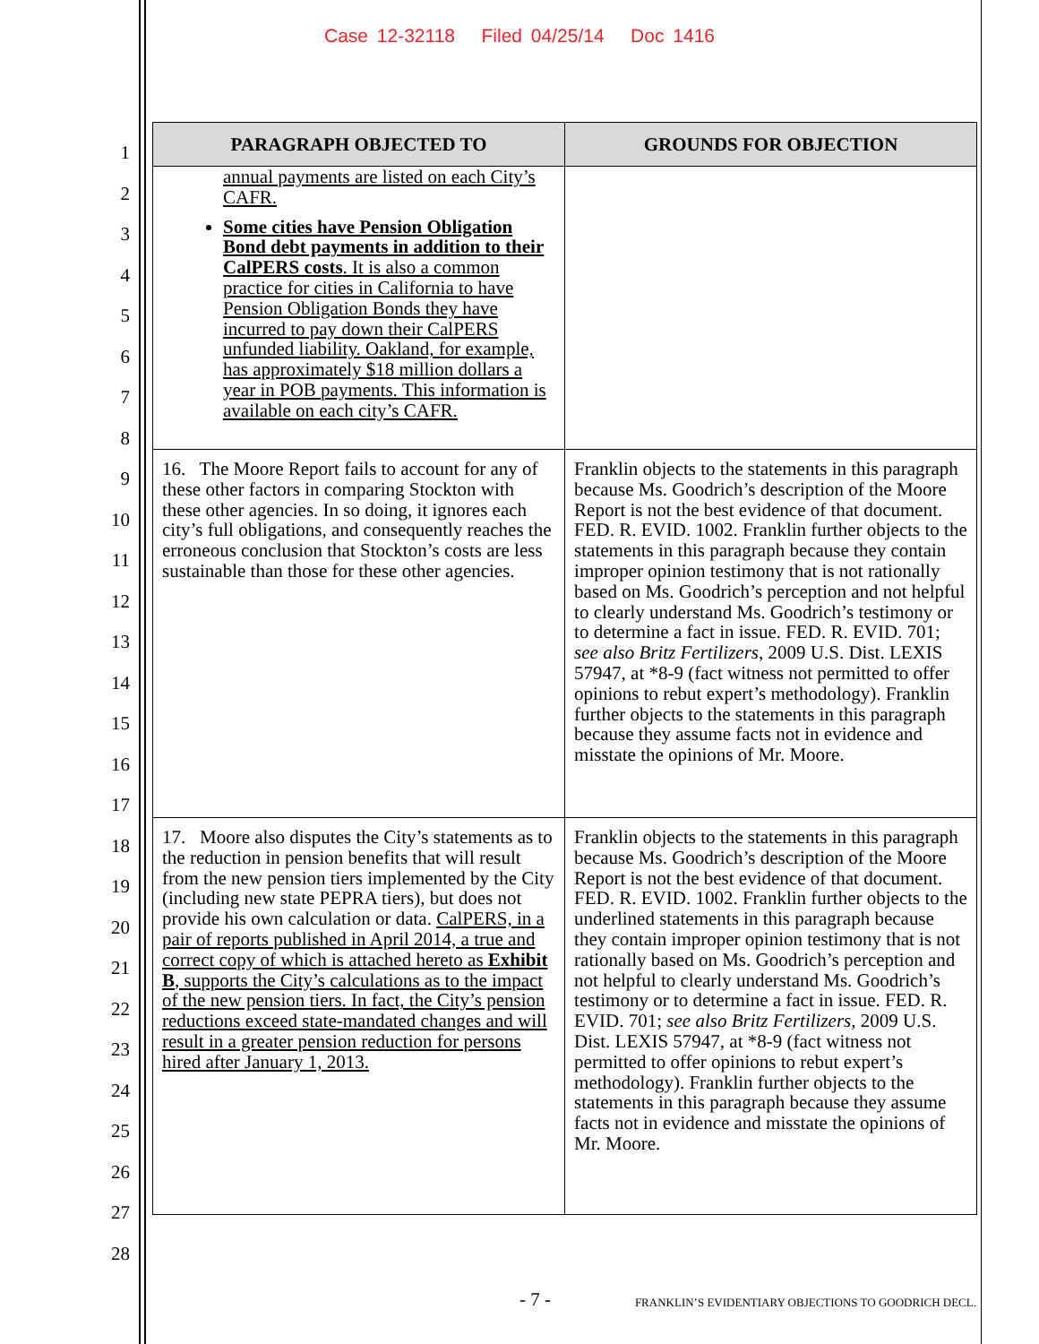Case 12-32118 Filed 04/25/14 Doc 1416
1
2
3
4
5
6
7
8
9
10
11
12
13
14
15
16
17
18
19
20
21
22
23
24
25
26
27
28
| PARAGRAPH OBJECTED TO | GROUNDS FOR OBJECTION |
| --- | --- |
| annual payments are listed on each City’s CAFR. Some cities have Pension Obligation Bond debt payments in addition to their CalPERS costs . It is also a common practice for cities in California to have Pension Obligation Bonds they have incurred to pay down their CalPERS unfunded liability. Oakland, for example, has approximately $18 million dollars a year in POB payments. This information is available on each city’s CAFR. | |
| 16. The Moore Report fails to account for any of these other factors in comparing Stockton with these other agencies. In so doing, it ignores each city’s full obligations, and consequently reaches the erroneous conclusion that Stockton’s costs are less sustainable than those for these other agencies. | Franklin objects to the statements in this paragraph because Ms. Goodrich’s description of the Moore Report is not the best evidence of that document. FED. R. EVID. 1002. Franklin further objects to the statements in this paragraph because they contain improper opinion testimony that is not rationally based on Ms. Goodrich’s perception and not helpful to clearly understand Ms. Goodrich’s testimony or to determine a fact in issue. FED. R. EVID. 701; see also Britz Fertilizers , 2009 U.S. Dist. LEXIS 57947, at *8-9 (fact witness not permitted to offer opinions to rebut expert’s methodology). Franklin further objects to the statements in this paragraph because they assume facts not in evidence and misstate the opinions of Mr. Moore. |
| 17. Moore also disputes the City’s statements as to the reduction in pension benefits that will result from the new pension tiers implemented by the City (including new state PEPRA tiers), but does not provide his own calculation or data. CalPERS, in a pair of reports published in April 2014, a true and correct copy of which is attached hereto as Exhibit B , supports the City’s calculations as to the impact of the new pension tiers. In fact, the City’s pension reductions exceed state-mandated changes and will result in a greater pension reduction for persons hired after January 1, 2013. | Franklin objects to the statements in this paragraph because Ms. Goodrich’s description of the Moore Report is not the best evidence of that document. FED. R. EVID. 1002. Franklin further objects to the underlined statements in this paragraph because they contain improper opinion testimony that is not rationally based on Ms. Goodrich’s perception and not helpful to clearly understand Ms. Goodrich’s testimony or to determine a fact in issue. FED. R. EVID. 701; see also Britz Fertilizers , 2009 U.S. Dist. LEXIS 57947, at *8-9 (fact witness not permitted to offer opinions to rebut expert’s methodology). Franklin further objects to the statements in this paragraph because they assume facts not in evidence and misstate the opinions of Mr. Moore. |
- 7 - FRANKLIN’S EVIDENTIARY OBJECTIONS TO GOODRICH DECL.